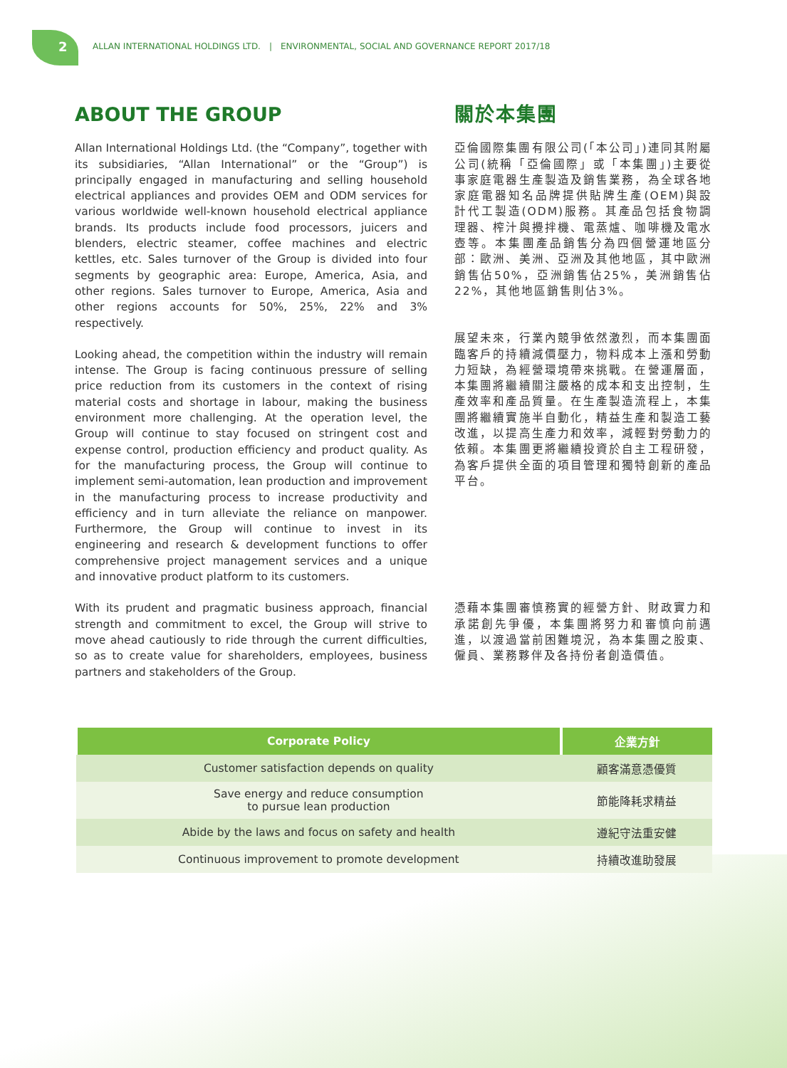2
ALLAN INTERNATIONAL HOLDINGS LTD. | ENVIRONMENTAL, SOCIAL AND GOVERNANCE REPORT 2017/18
ABOUT THE GROUP
Allan International Holdings Ltd. (the “Company”, together with its subsidiaries, “Allan International” or the “Group”) is principally engaged in manufacturing and selling household electrical appliances and provides OEM and ODM services for various worldwide well-known household electrical appliance brands. Its products include food processors, juicers and blenders, electric steamer, coffee machines and electric kettles, etc. Sales turnover of the Group is divided into four segments by geographic area: Europe, America, Asia, and other regions. Sales turnover to Europe, America, Asia and other regions accounts for 50%, 25%, 22% and 3% respectively.
Looking ahead, the competition within the industry will remain intense. The Group is facing continuous pressure of selling price reduction from its customers in the context of rising material costs and shortage in labour, making the business environment more challenging. At the operation level, the Group will continue to stay focused on stringent cost and expense control, production efficiency and product quality. As for the manufacturing process, the Group will continue to implement semi-automation, lean production and improvement in the manufacturing process to increase productivity and efficiency and in turn alleviate the reliance on manpower. Furthermore, the Group will continue to invest in its engineering and research & development functions to offer comprehensive project management services and a unique and innovative product platform to its customers.
With its prudent and pragmatic business approach, financial strength and commitment to excel, the Group will strive to move ahead cautiously to ride through the current difficulties, so as to create value for shareholders, employees, business partners and stakeholders of the Group.
關於本集團
亞倫國際集團有限公司(「本公司」)連同其附屬公司(統稱「亞倫國際」或「本集團」)主要從事家庭電器生產製造及銷售業務，為全球各地家庭電器知名品牌提供貼牌生產(OEM)與設計代工製造(ODM)服務。其產品包括食物調理器、榨汁與攪拌機、電蒸爐、咖啡機及電水壺等。本集團產品銷售分為四個營運地區分部：歐洲、美洲、亞洲及其他地區，其中歐洲銷售佔50%，亞洲銷售佔25%，美洲銷售佔22%，其他地區銷售則佔3%。
展望未來，行業內競爭依然激烈，而本集團面臨客戶的持續減價壓力，物料成本上漲和勞動力短缺，為經營環境帶來挑戰。在營運層面，本集團將繼續關注嚴格的成本和支出控制，生產效率和產品質量。在生產製造流程上，本集團將繼續實施半自動化，精益生產和製造工藝改進，以提高生產力和效率，減輕對勞動力的依賴。本集團更將繼續投資於自主工程研發，為客戶提供全面的項目管理和獨特創新的產品平台。
憑藉本集團審慎務實的經營方針、財政實力和承諾創先爭優，本集團將努力和審慎向前邁進，以渡過當前困難境況，為本集團之股東、僱員、業務夥伴及各持份者創造價值。
| Corporate Policy | 企業方針 |
| --- | --- |
| Customer satisfaction depends on quality | 顧客滿意憑優質 |
| Save energy and reduce consumption to pursue lean production | 節能降耗求精益 |
| Abide by the laws and focus on safety and health | 遵紀守法重安健 |
| Continuous improvement to promote development | 持續改進助發展 |